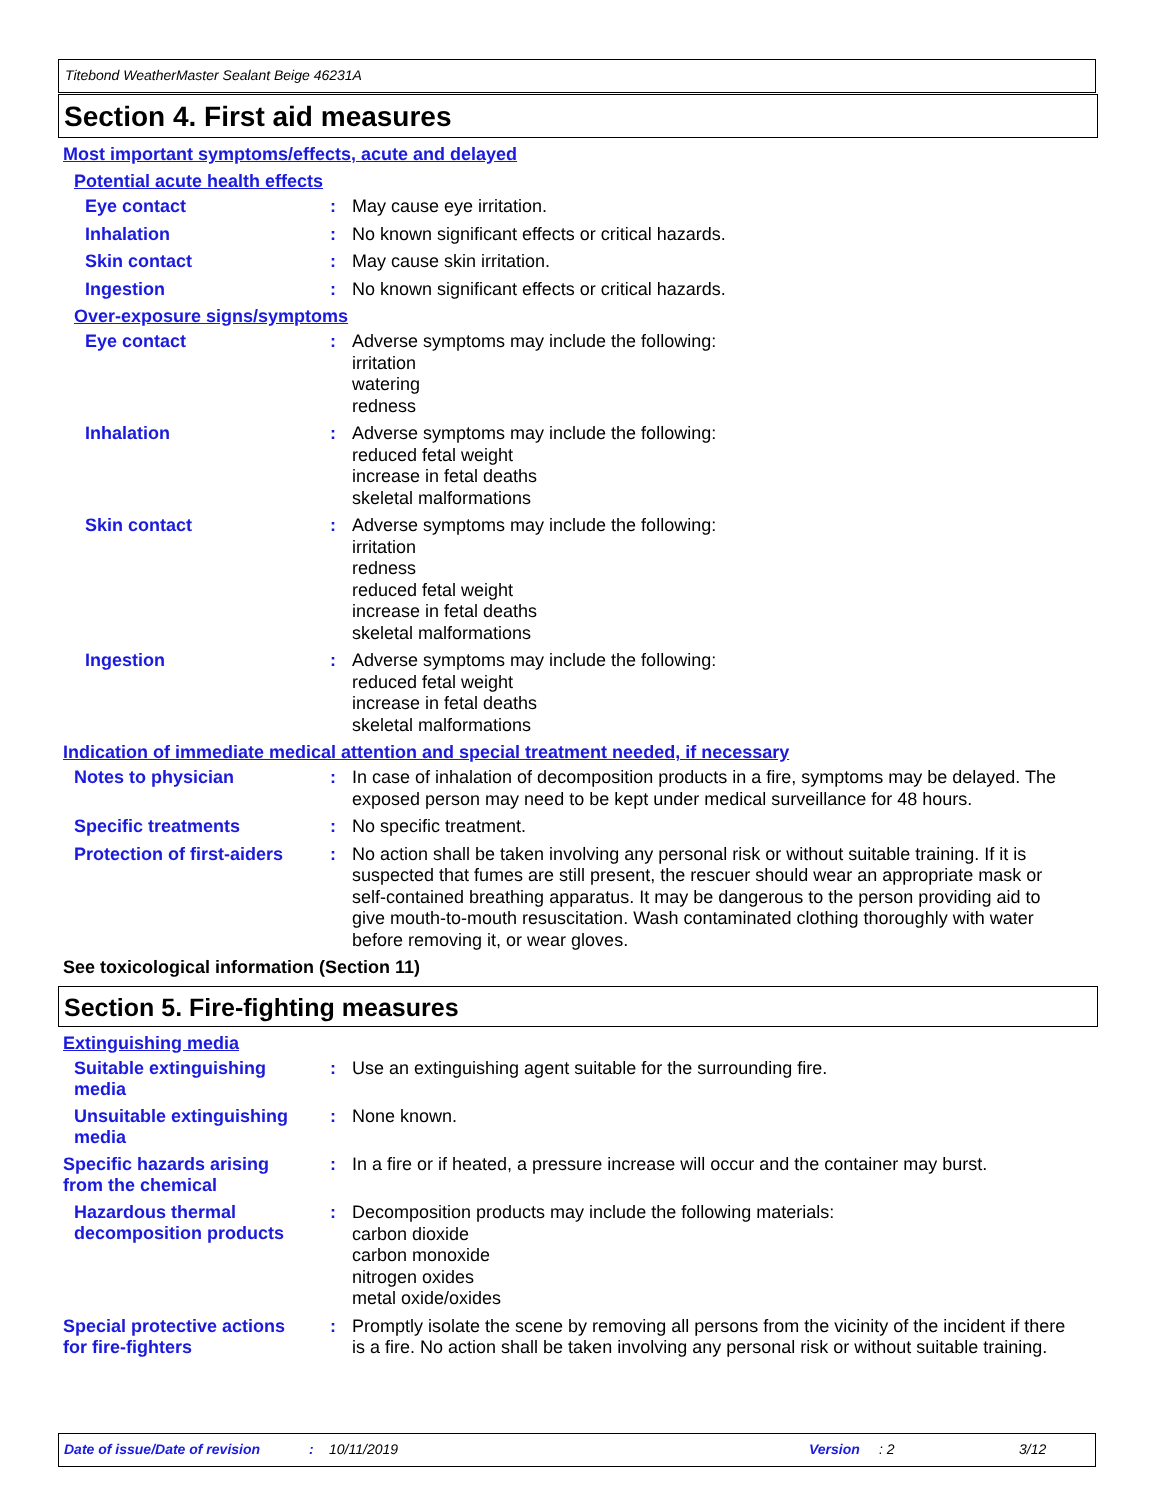Titebond WeatherMaster Sealant Beige 46231A
Section 4. First aid measures
Most important symptoms/effects, acute and delayed
Potential acute health effects
Eye contact :
May cause eye irritation.
Inhalation :
No known significant effects or critical hazards.
Skin contact :
May cause skin irritation.
Ingestion :
No known significant effects or critical hazards.
Over-exposure signs/symptoms
Eye contact :
Adverse symptoms may include the following:
irritation
watering
redness
Inhalation :
Adverse symptoms may include the following:
reduced fetal weight
increase in fetal deaths
skeletal malformations
Skin contact :
Adverse symptoms may include the following:
irritation
redness
reduced fetal weight
increase in fetal deaths
skeletal malformations
Ingestion :
Adverse symptoms may include the following:
reduced fetal weight
increase in fetal deaths
skeletal malformations
Indication of immediate medical attention and special treatment needed, if necessary
Notes to physician :
In case of inhalation of decomposition products in a fire, symptoms may be delayed. The exposed person may need to be kept under medical surveillance for 48 hours.
Specific treatments :
No specific treatment.
Protection of first-aiders
:
No action shall be taken involving any personal risk or without suitable training. If it is suspected that fumes are still present, the rescuer should wear an appropriate mask or self-contained breathing apparatus. It may be dangerous to the person providing aid to give mouth-to-mouth resuscitation. Wash contaminated clothing thoroughly with water before removing it, or wear gloves.
See toxicological information (Section 11)
Section 5. Fire-fighting measures
Extinguishing media
Suitable extinguishing media
:
Use an extinguishing agent suitable for the surrounding fire.
Unsuitable extinguishing media
:
None known.
Specific hazards arising from the chemical
:
In a fire or if heated, a pressure increase will occur and the container may burst.
Hazardous thermal decomposition products
:
Decomposition products may include the following materials:
carbon dioxide
carbon monoxide
nitrogen oxides
metal oxide/oxides
Special protective actions for fire-fighters
:
Promptly isolate the scene by removing all persons from the vicinity of the incident if there is a fire. No action shall be taken involving any personal risk or without suitable training.
Date of issue/Date of revision: 10/11/2019 Version: 2 3/12